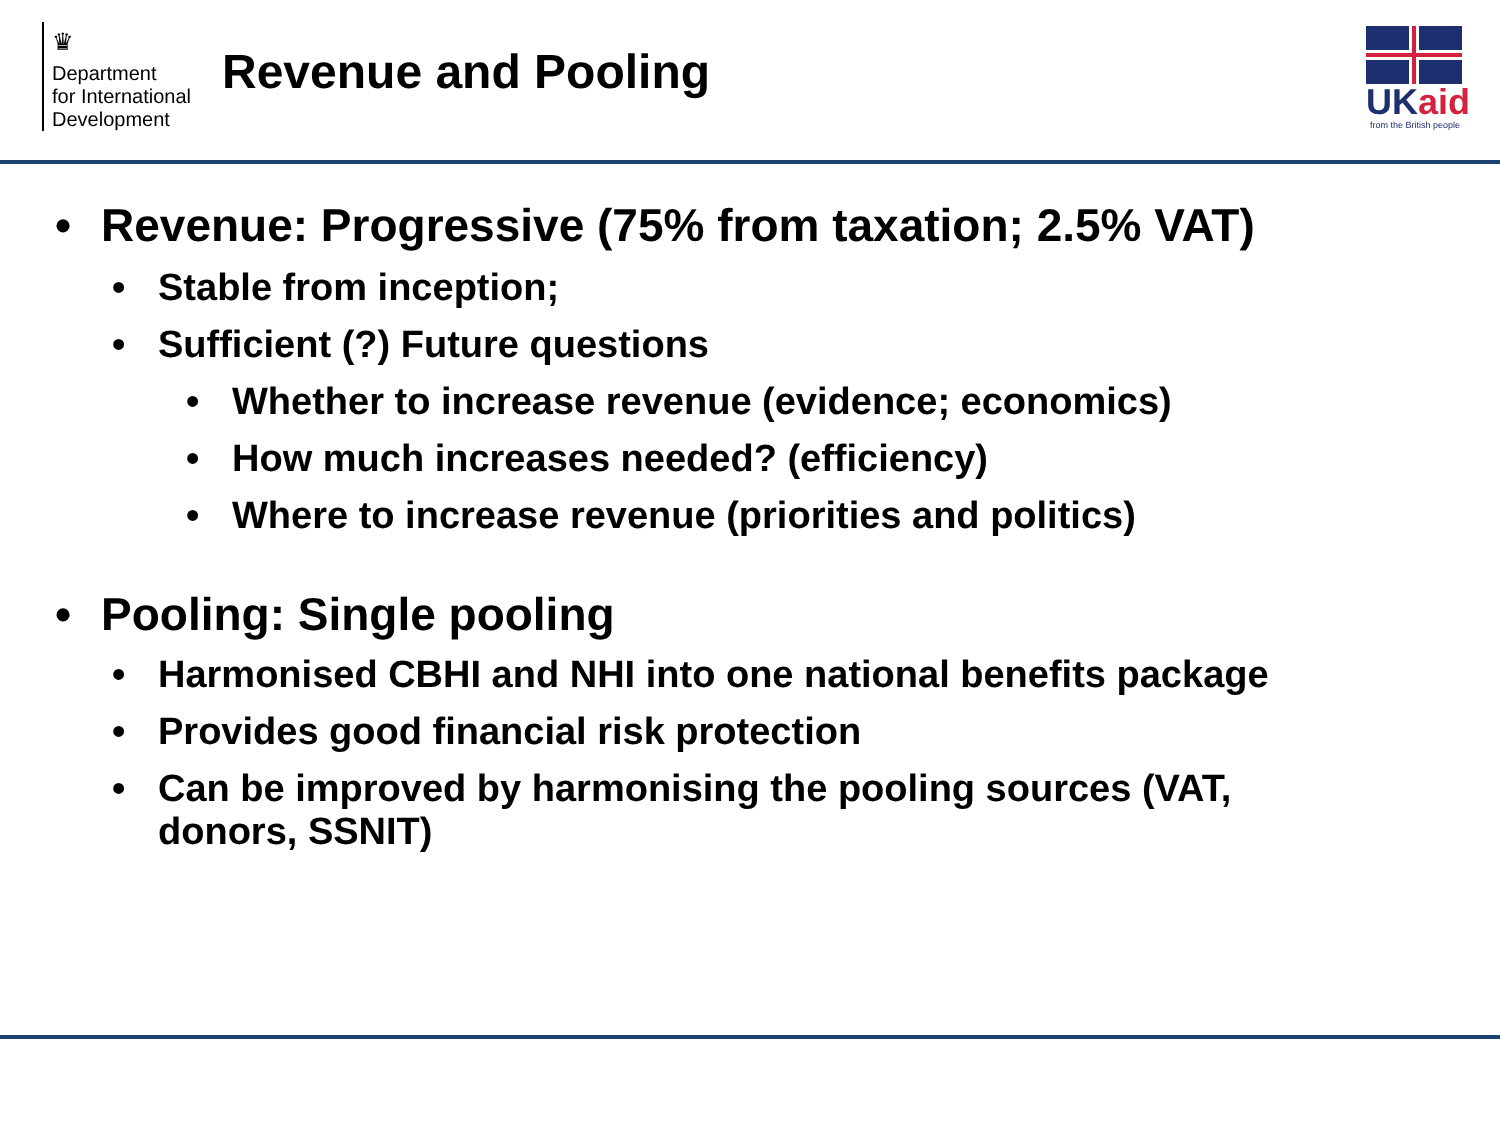♛
Department
for International
Development
Revenue and Pooling
UKaid
from the British people
• Revenue: Progressive (75% from taxation; 2.5% VAT)
• Stable from inception;
• Sufficient (?) Future questions
• Whether to increase revenue (evidence; economics)
• How much increases needed? (efficiency)
• Where to increase revenue (priorities and politics)
• Pooling: Single pooling
• Harmonised CBHI and NHI into one national benefits package
• Provides good financial risk protection
• Can be improved by harmonising the pooling sources (VAT, donors, SSNIT)